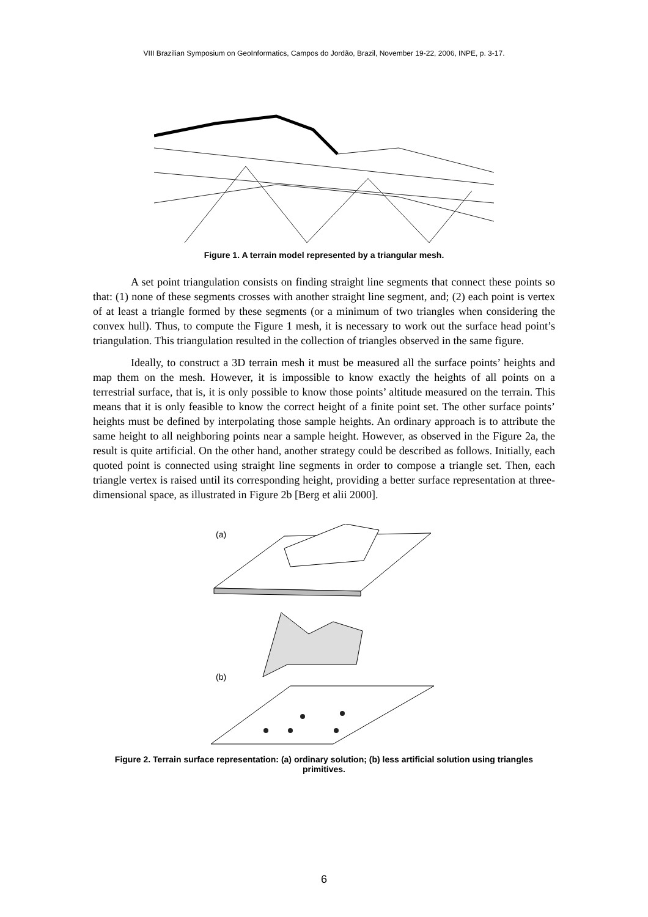VIII Brazilian Symposium on GeoInformatics, Campos do Jordão, Brazil, November 19-22, 2006, INPE, p. 3-17.
Figure 1. A terrain model represented by a triangular mesh.
A set point triangulation consists on finding straight line segments that connect these points so that: (1) none of these segments crosses with another straight line segment, and; (2) each point is vertex of at least a triangle formed by these segments (or a minimum of two triangles when considering the convex hull). Thus, to compute the Figure 1 mesh, it is necessary to work out the surface head point’s triangulation. This triangulation resulted in the collection of triangles observed in the same figure.
Ideally, to construct a 3D terrain mesh it must be measured all the surface points’ heights and map them on the mesh. However, it is impossible to know exactly the heights of all points on a terrestrial surface, that is, it is only possible to know those points’ altitude measured on the terrain. This means that it is only feasible to know the correct height of a finite point set. The other surface points’ heights must be defined by interpolating those sample heights. An ordinary approach is to attribute the same height to all neighboring points near a sample height. However, as observed in the Figure 2a, the result is quite artificial. On the other hand, another strategy could be described as follows. Initially, each quoted point is connected using straight line segments in order to compose a triangle set. Then, each triangle vertex is raised until its corresponding height, providing a better surface representation at three-dimensional space, as illustrated in Figure 2b [Berg et alii 2000].
(a)
(b)
Figure 2. Terrain surface representation: (a) ordinary solution; (b) less artificial solution using triangles primitives.
6